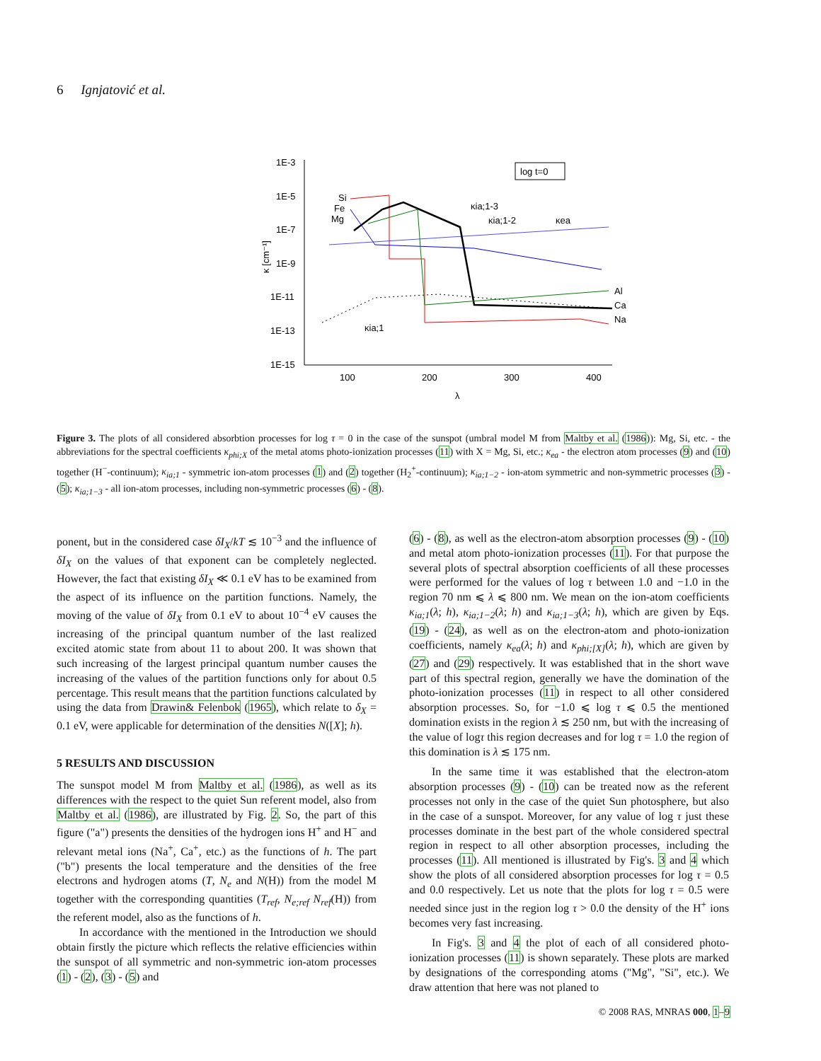6 Ignjatović et al.
1E-3
1E-5
1E-7
1E-9
1E-11
1E-13
1E-15
100
200
300
400
λ
κ [cm⁻¹]
log t=0
Si
Fe
Mg
Al
Ca
Na
κia;1-3
κia;1-2
κea
κia;1
Figure 3. The plots of all considered absorbtion processes for log τ = 0 in the case of the sunspot (umbral model M from Maltby et al. (1986)): Mg, Si, etc. - the abbreviations for the spectral coefficients κ<sub>phi;X</sub> of the metal atoms photo-ionization processes (11) with X = Mg, Si, etc.; κ<sub>ea</sub> - the electron atom processes (9) and (10) together (H<sup>−</sup>-continuum); κ<sub>ia;1</sub> - symmetric ion-atom processes (1) and (2) together (H<sub>2</sub><sup>+</sup>-continuum); κ<sub>ia;1−2</sub> - ion-atom symmetric and non-symmetric processes (3) - (5); κ<sub>ia;1−3</sub> - all ion-atom processes, including non-symmetric processes (6) - (8).
ponent, but in the considered case δI<sub>X</sub>/kT ≲ 10<sup>−3</sup> and the influence of δI<sub>X</sub> on the values of that exponent can be completely neglected. However, the fact that existing δI<sub>X</sub> ≪ 0.1 eV has to be examined from the aspect of its influence on the partition functions. Namely, the moving of the value of δI<sub>X</sub> from 0.1 eV to about 10<sup>−4</sup> eV causes the increasing of the principal quantum number of the last realized excited atomic state from about 11 to about 200. It was shown that such increasing of the largest principal quantum number causes the increasing of the values of the partition functions only for about 0.5 percentage. This result means that the partition functions calculated by using the data from Drawin& Felenbok (1965), which relate to δ<sub>X</sub> = 0.1 eV, were applicable for determination of the densities N([X]; h).
5 RESULTS AND DISCUSSION
The sunspot model M from Maltby et al. (1986), as well as its differences with the respect to the quiet Sun referent model, also from Maltby et al. (1986), are illustrated by Fig. 2. So, the part of this figure ("a") presents the densities of the hydrogen ions H<sup>+</sup> and H<sup>−</sup> and relevant metal ions (Na<sup>+</sup>, Ca<sup>+</sup>, etc.) as the functions of h. The part ("b") presents the local temperature and the densities of the free electrons and hydrogen atoms (T, N<sub>e</sub> and N(H)) from the model M together with the corresponding quantities (T<sub>ref</sub>, N<sub>e;ref</sub> N<sub>ref</sub>(H)) from the referent model, also as the functions of h.
In accordance with the mentioned in the Introduction we should obtain firstly the picture which reflects the relative efficiencies within the sunspot of all symmetric and non-symmetric ion-atom processes (1) - (2), (3) - (5) and
(6) - (8), as well as the electron-atom absorption processes (9) - (10) and metal atom photo-ionization processes (11). For that purpose the several plots of spectral absorption coefficients of all these processes were performed for the values of log τ between 1.0 and −1.0 in the region 70 nm ⩽ λ ⩽ 800 nm. We mean on the ion-atom coefficients κ<sub>ia;1</sub>(λ; h), κ<sub>ia;1−2</sub>(λ; h) and κ<sub>ia;1−3</sub>(λ; h), which are given by Eqs. (19) - (24), as well as on the electron-atom and photo-ionization coefficients, namely κ<sub>ea</sub>(λ; h) and κ<sub>phi;[X]</sub>(λ; h), which are given by (27) and (29) respectively. It was established that in the short wave part of this spectral region, generally we have the domination of the photo-ionization processes (11) in respect to all other considered absorption processes. So, for −1.0 ⩽ log τ ⩽ 0.5 the mentioned domination exists in the region λ ≲ 250 nm, but with the increasing of the value of logτ this region decreases and for log τ = 1.0 the region of this domination is λ ≲ 175 nm.
In the same time it was established that the electron-atom absorption processes (9) - (10) can be treated now as the referent processes not only in the case of the quiet Sun photosphere, but also in the case of a sunspot. Moreover, for any value of log τ just these processes dominate in the best part of the whole considered spectral region in respect to all other absorption processes, including the processes (11). All mentioned is illustrated by Fig's. 3 and 4 which show the plots of all considered absorption processes for log τ = 0.5 and 0.0 respectively. Let us note that the plots for log τ = 0.5 were needed since just in the region log τ > 0.0 the density of the H<sup>+</sup> ions becomes very fast increasing.
In Fig's. 3 and 4 the plot of each of all considered photo-ionization processes (11) is shown separately. These plots are marked by designations of the corresponding atoms ("Mg", "Si", etc.). We draw attention that here was not planed to
© 2008 RAS, MNRAS 000, 1–9